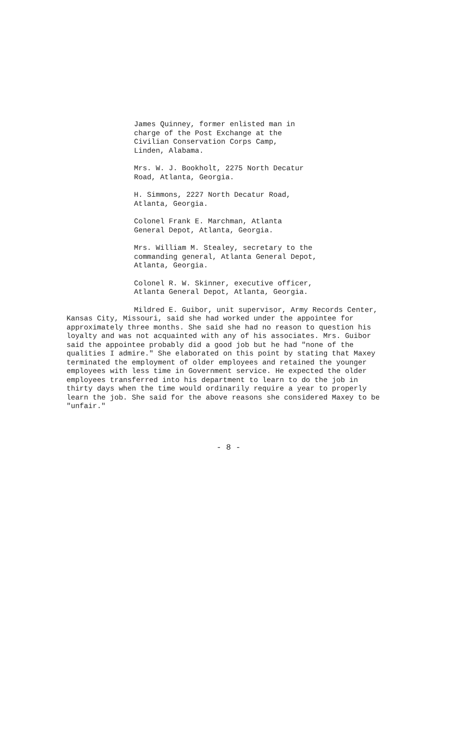James Quinney, former enlisted man in
charge of the Post Exchange at the
Civilian Conservation Corps Camp,
Linden, Alabama.
Mrs. W. J. Bookholt, 2275 North Decatur
Road, Atlanta, Georgia.
H. Simmons, 2227 North Decatur Road,
Atlanta, Georgia.
Colonel Frank E. Marchman, Atlanta
General Depot, Atlanta, Georgia.
Mrs. William M. Stealey, secretary to the
commanding general, Atlanta General Depot,
Atlanta, Georgia.
Colonel R. W. Skinner, executive officer,
Atlanta General Depot, Atlanta, Georgia.
Mildred E. Guibor, unit supervisor, Army Records Center, Kansas City, Missouri, said she had worked under the appointee for approximately three months. She said she had no reason to question his loyalty and was not acquainted with any of his associates. Mrs. Guibor said the appointee probably did a good job but he had "none of the qualities I admire." She elaborated on this point by stating that Maxey terminated the employment of older employees and retained the younger employees with less time in Government service. He expected the older employees transferred into his department to learn to do the job in thirty days when the time would ordinarily require a year to properly learn the job. She said for the above reasons she considered Maxey to be "unfair."
- 8 -